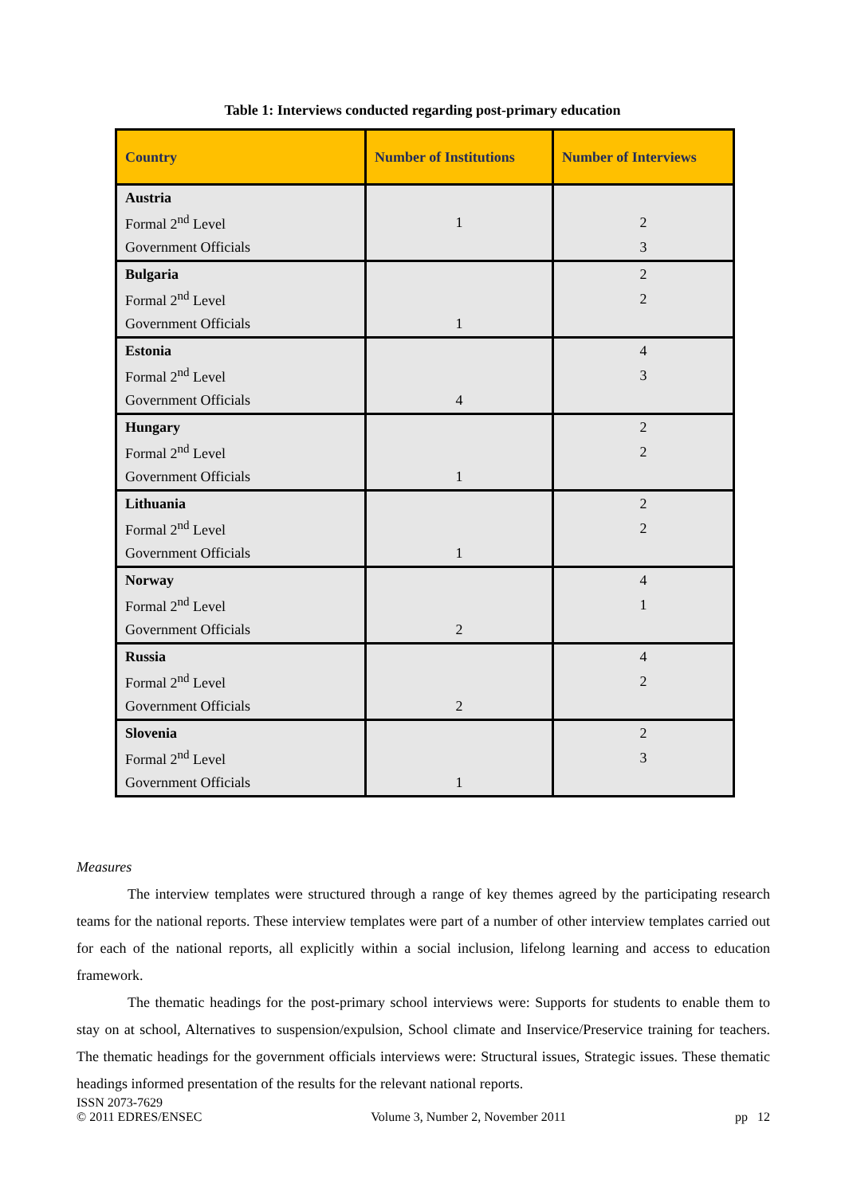Table 1: Interviews conducted regarding post-primary education
| Country | Number of Institutions | Number of Interviews |
| --- | --- | --- |
| Austria | | |
| Formal 2<sup>nd</sup> Level | 1 | 2 |
| Government Officials | | 3 |
| Bulgaria | | 2 |
| Formal 2<sup>nd</sup> Level | | 2 |
| Government Officials | 1 | |
| Estonia | | 4 |
| Formal 2<sup>nd</sup> Level | | 3 |
| Government Officials | 4 | |
| Hungary | | 2 |
| Formal 2<sup>nd</sup> Level | | 2 |
| Government Officials | 1 | |
| Lithuania | | 2 |
| Formal 2<sup>nd</sup> Level | | 2 |
| Government Officials | 1 | |
| Norway | | 4 |
| Formal 2<sup>nd</sup> Level | | 1 |
| Government Officials | 2 | |
| Russia | | 4 |
| Formal 2<sup>nd</sup> Level | | 2 |
| Government Officials | 2 | |
| Slovenia | | 2 |
| Formal 2<sup>nd</sup> Level | | 3 |
| Government Officials | 1 | |
Measures
The interview templates were structured through a range of key themes agreed by the participating research teams for the national reports. These interview templates were part of a number of other interview templates carried out for each of the national reports, all explicitly within a social inclusion, lifelong learning and access to education framework.
The thematic headings for the post-primary school interviews were: Supports for students to enable them to stay on at school, Alternatives to suspension/expulsion, School climate and Inservice/Preservice training for teachers. The thematic headings for the government officials interviews were: Structural issues, Strategic issues. These thematic headings informed presentation of the results for the relevant national reports.
ISSN 2073-7629
© 2011 EDRES/ENSEC
Volume 3, Number 2, November 2011
pp 12